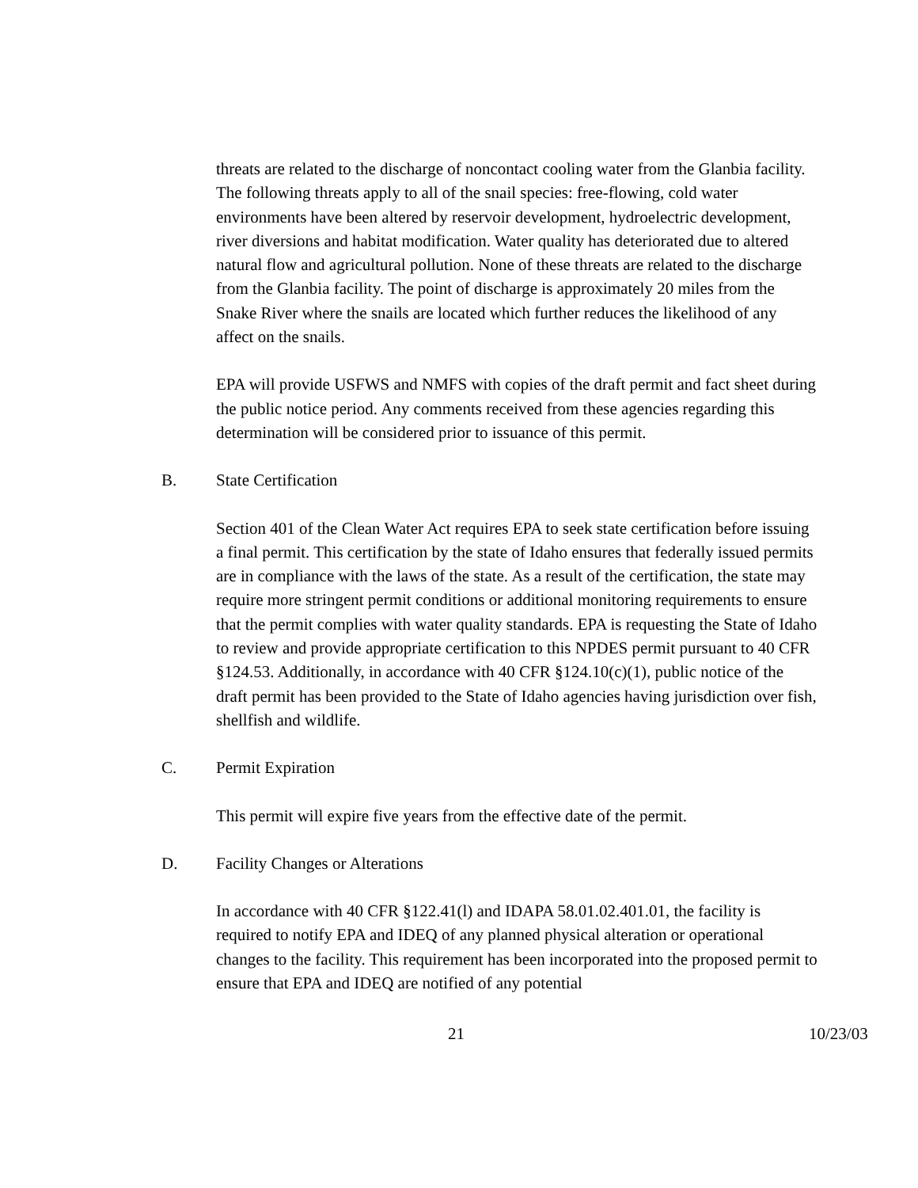threats are related to the discharge of noncontact cooling water from the Glanbia facility. The following threats apply to all of the snail species: free-flowing, cold water environments have been altered by reservoir development, hydroelectric development, river diversions and habitat modification. Water quality has deteriorated due to altered natural flow and agricultural pollution. None of these threats are related to the discharge from the Glanbia facility. The point of discharge is approximately 20 miles from the Snake River where the snails are located which further reduces the likelihood of any affect on the snails.
EPA will provide USFWS and NMFS with copies of the draft permit and fact sheet during the public notice period. Any comments received from these agencies regarding this determination will be considered prior to issuance of this permit.
B. State Certification
Section 401 of the Clean Water Act requires EPA to seek state certification before issuing a final permit. This certification by the state of Idaho ensures that federally issued permits are in compliance with the laws of the state. As a result of the certification, the state may require more stringent permit conditions or additional monitoring requirements to ensure that the permit complies with water quality standards. EPA is requesting the State of Idaho to review and provide appropriate certification to this NPDES permit pursuant to 40 CFR §124.53. Additionally, in accordance with 40 CFR §124.10(c)(1), public notice of the draft permit has been provided to the State of Idaho agencies having jurisdiction over fish, shellfish and wildlife.
C. Permit Expiration
This permit will expire five years from the effective date of the permit.
D. Facility Changes or Alterations
In accordance with 40 CFR §122.41(l) and IDAPA 58.01.02.401.01, the facility is required to notify EPA and IDEQ of any planned physical alteration or operational changes to the facility. This requirement has been incorporated into the proposed permit to ensure that EPA and IDEQ are notified of any potential
21 10/23/03